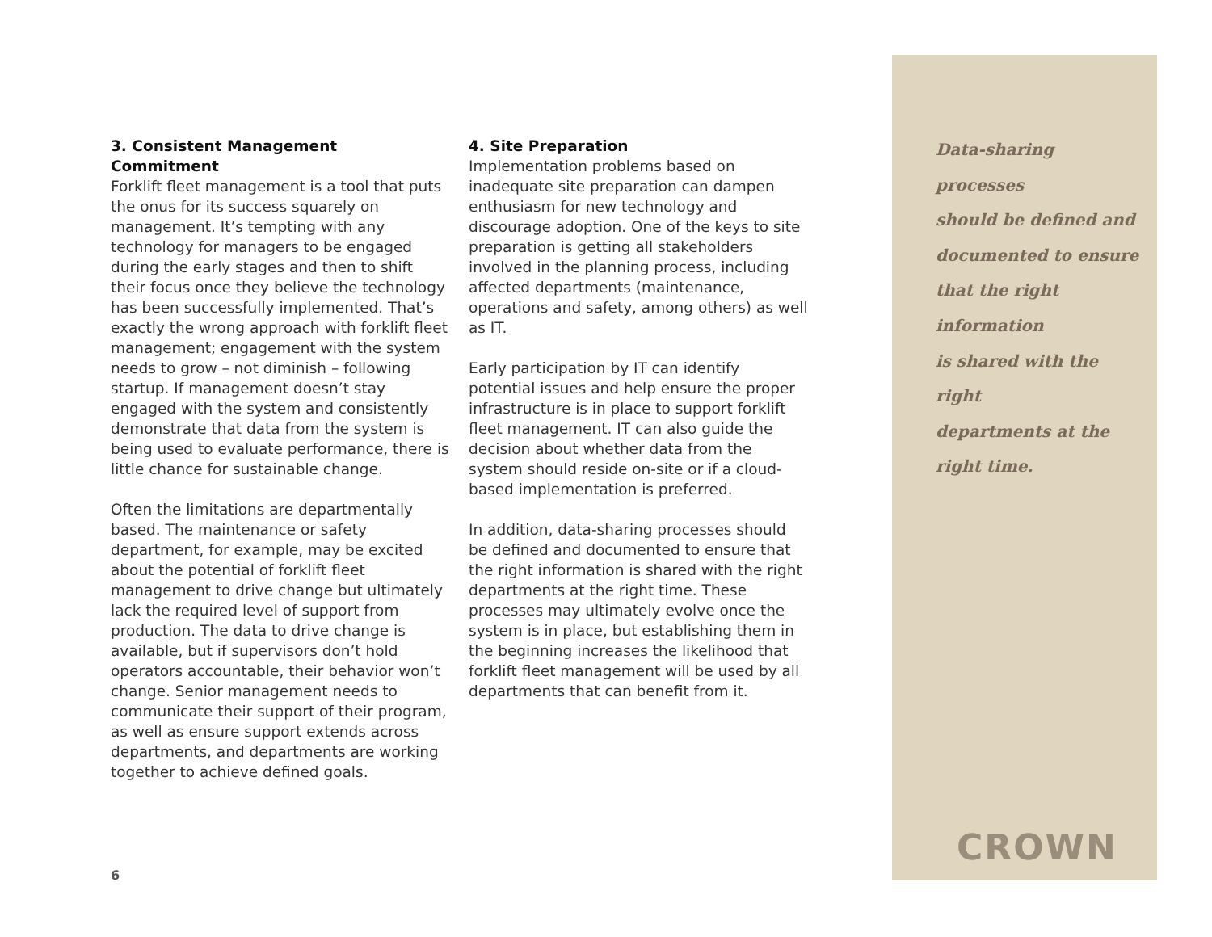3. Consistent Management Commitment
Forklift fleet management is a tool that puts the onus for its success squarely on management. It’s tempting with any technology for managers to be engaged during the early stages and then to shift their focus once they believe the technology has been successfully implemented. That’s exactly the wrong approach with forklift fleet management; engagement with the system needs to grow – not diminish – following startup. If management doesn’t stay engaged with the system and consistently demonstrate that data from the system is being used to evaluate performance, there is little chance for sustainable change.
Often the limitations are departmentally based. The maintenance or safety department, for example, may be excited about the potential of forklift fleet management to drive change but ultimately lack the required level of support from production. The data to drive change is available, but if supervisors don’t hold operators accountable, their behavior won’t change. Senior management needs to communicate their support of their program, as well as ensure support extends across departments, and departments are working together to achieve defined goals.
4. Site Preparation
Implementation problems based on inadequate site preparation can dampen enthusiasm for new technology and discourage adoption. One of the keys to site preparation is getting all stakeholders involved in the planning process, including affected departments (maintenance, operations and safety, among others) as well as IT.
Early participation by IT can identify potential issues and help ensure the proper infrastructure is in place to support forklift fleet management. IT can also guide the decision about whether data from the system should reside on-site or if a cloud-based implementation is preferred.
In addition, data-sharing processes should be defined and documented to ensure that the right information is shared with the right departments at the right time. These processes may ultimately evolve once the system is in place, but establishing them in the beginning increases the likelihood that forklift fleet management will be used by all departments that can benefit from it.
Data-sharing processes
should be defined and
documented to ensure
that the right information
is shared with the right
departments at the
right time.
CROWN
6